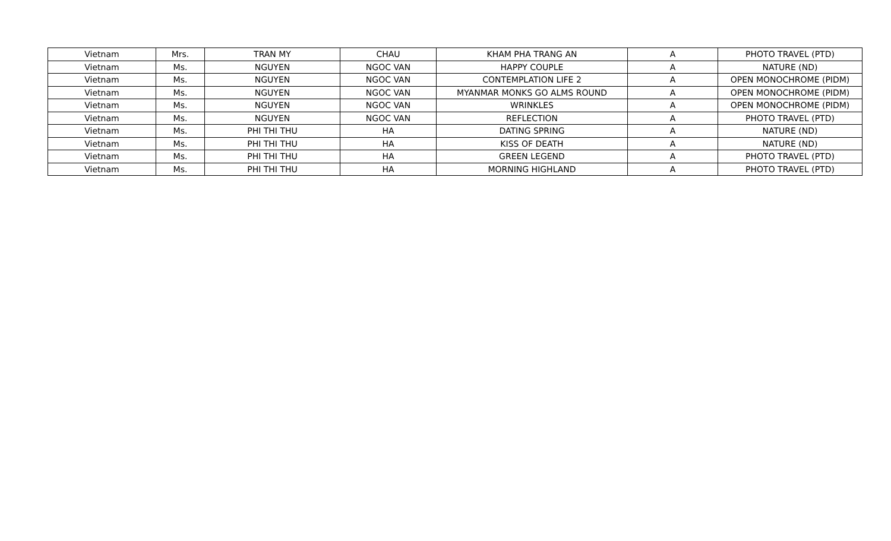| Vietnam | Mrs. | TRAN MY | CHAU | KHAM PHA TRANG AN | A | PHOTO TRAVEL (PTD) |
| Vietnam | Ms. | NGUYEN | NGOC VAN | HAPPY COUPLE | A | NATURE (ND) |
| Vietnam | Ms. | NGUYEN | NGOC VAN | CONTEMPLATION LIFE 2 | A | OPEN MONOCHROME (PIDM) |
| Vietnam | Ms. | NGUYEN | NGOC VAN | MYANMAR MONKS GO ALMS ROUND | A | OPEN MONOCHROME (PIDM) |
| Vietnam | Ms. | NGUYEN | NGOC VAN | WRINKLES | A | OPEN MONOCHROME (PIDM) |
| Vietnam | Ms. | NGUYEN | NGOC VAN | REFLECTION | A | PHOTO TRAVEL (PTD) |
| Vietnam | Ms. | PHI THI THU | HA | DATING SPRING | A | NATURE (ND) |
| Vietnam | Ms. | PHI THI THU | HA | KISS OF DEATH | A | NATURE (ND) |
| Vietnam | Ms. | PHI THI THU | HA | GREEN LEGEND | A | PHOTO TRAVEL (PTD) |
| Vietnam | Ms. | PHI THI THU | HA | MORNING HIGHLAND | A | PHOTO TRAVEL (PTD) |